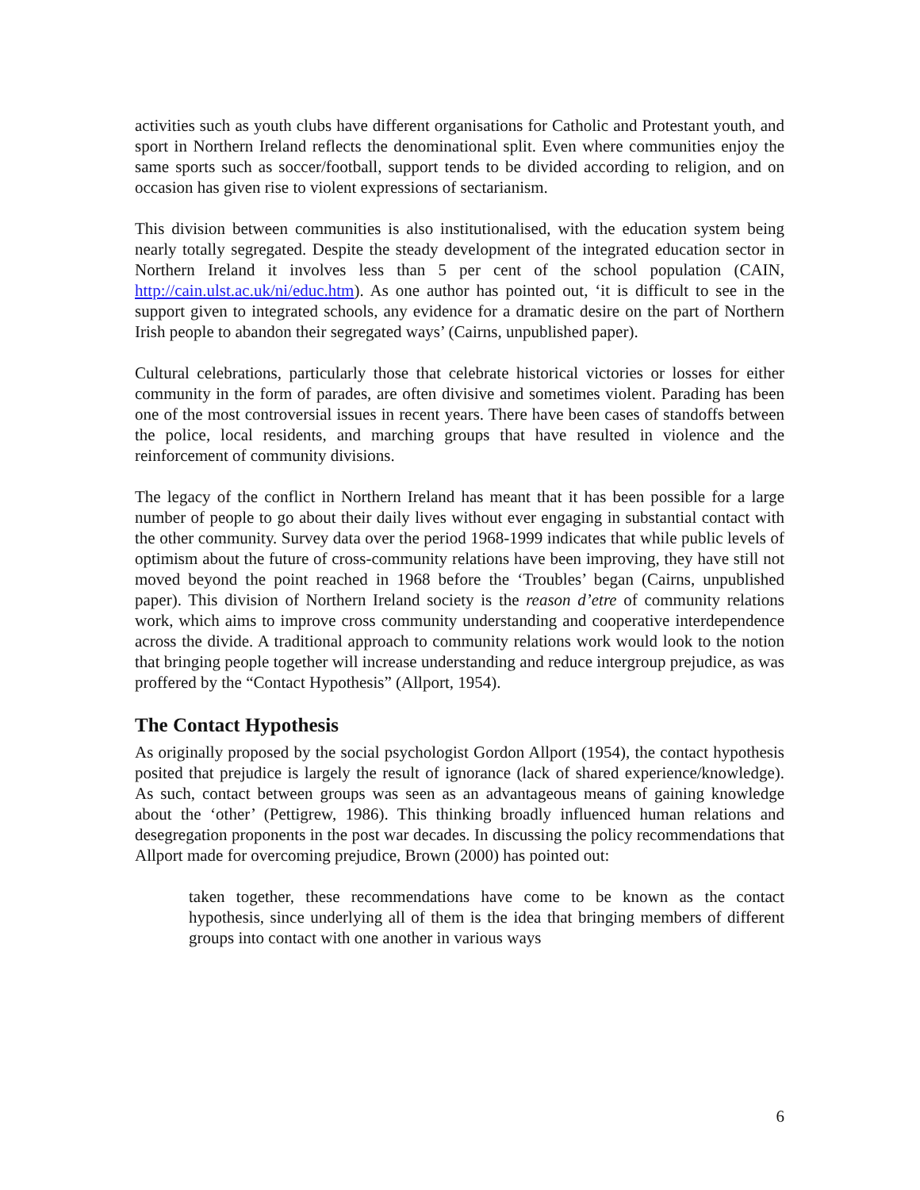activities such as youth clubs have different organisations for Catholic and Protestant youth, and sport in Northern Ireland reflects the denominational split. Even where communities enjoy the same sports such as soccer/football, support tends to be divided according to religion, and on occasion has given rise to violent expressions of sectarianism.
This division between communities is also institutionalised, with the education system being nearly totally segregated. Despite the steady development of the integrated education sector in Northern Ireland it involves less than 5 per cent of the school population (CAIN, http://cain.ulst.ac.uk/ni/educ.htm). As one author has pointed out, ‘it is difficult to see in the support given to integrated schools, any evidence for a dramatic desire on the part of Northern Irish people to abandon their segregated ways’ (Cairns, unpublished paper).
Cultural celebrations, particularly those that celebrate historical victories or losses for either community in the form of parades, are often divisive and sometimes violent. Parading has been one of the most controversial issues in recent years. There have been cases of standoffs between the police, local residents, and marching groups that have resulted in violence and the reinforcement of community divisions.
The legacy of the conflict in Northern Ireland has meant that it has been possible for a large number of people to go about their daily lives without ever engaging in substantial contact with the other community. Survey data over the period 1968-1999 indicates that while public levels of optimism about the future of cross-community relations have been improving, they have still not moved beyond the point reached in 1968 before the ‘Troubles’ began (Cairns, unpublished paper). This division of Northern Ireland society is the reason d’etre of community relations work, which aims to improve cross community understanding and cooperative interdependence across the divide. A traditional approach to community relations work would look to the notion that bringing people together will increase understanding and reduce intergroup prejudice, as was proffered by the “Contact Hypothesis” (Allport, 1954).
The Contact Hypothesis
As originally proposed by the social psychologist Gordon Allport (1954), the contact hypothesis posited that prejudice is largely the result of ignorance (lack of shared experience/knowledge). As such, contact between groups was seen as an advantageous means of gaining knowledge about the ‘other’ (Pettigrew, 1986). This thinking broadly influenced human relations and desegregation proponents in the post war decades. In discussing the policy recommendations that Allport made for overcoming prejudice, Brown (2000) has pointed out:
taken together, these recommendations have come to be known as the contact hypothesis, since underlying all of them is the idea that bringing members of different groups into contact with one another in various ways
6